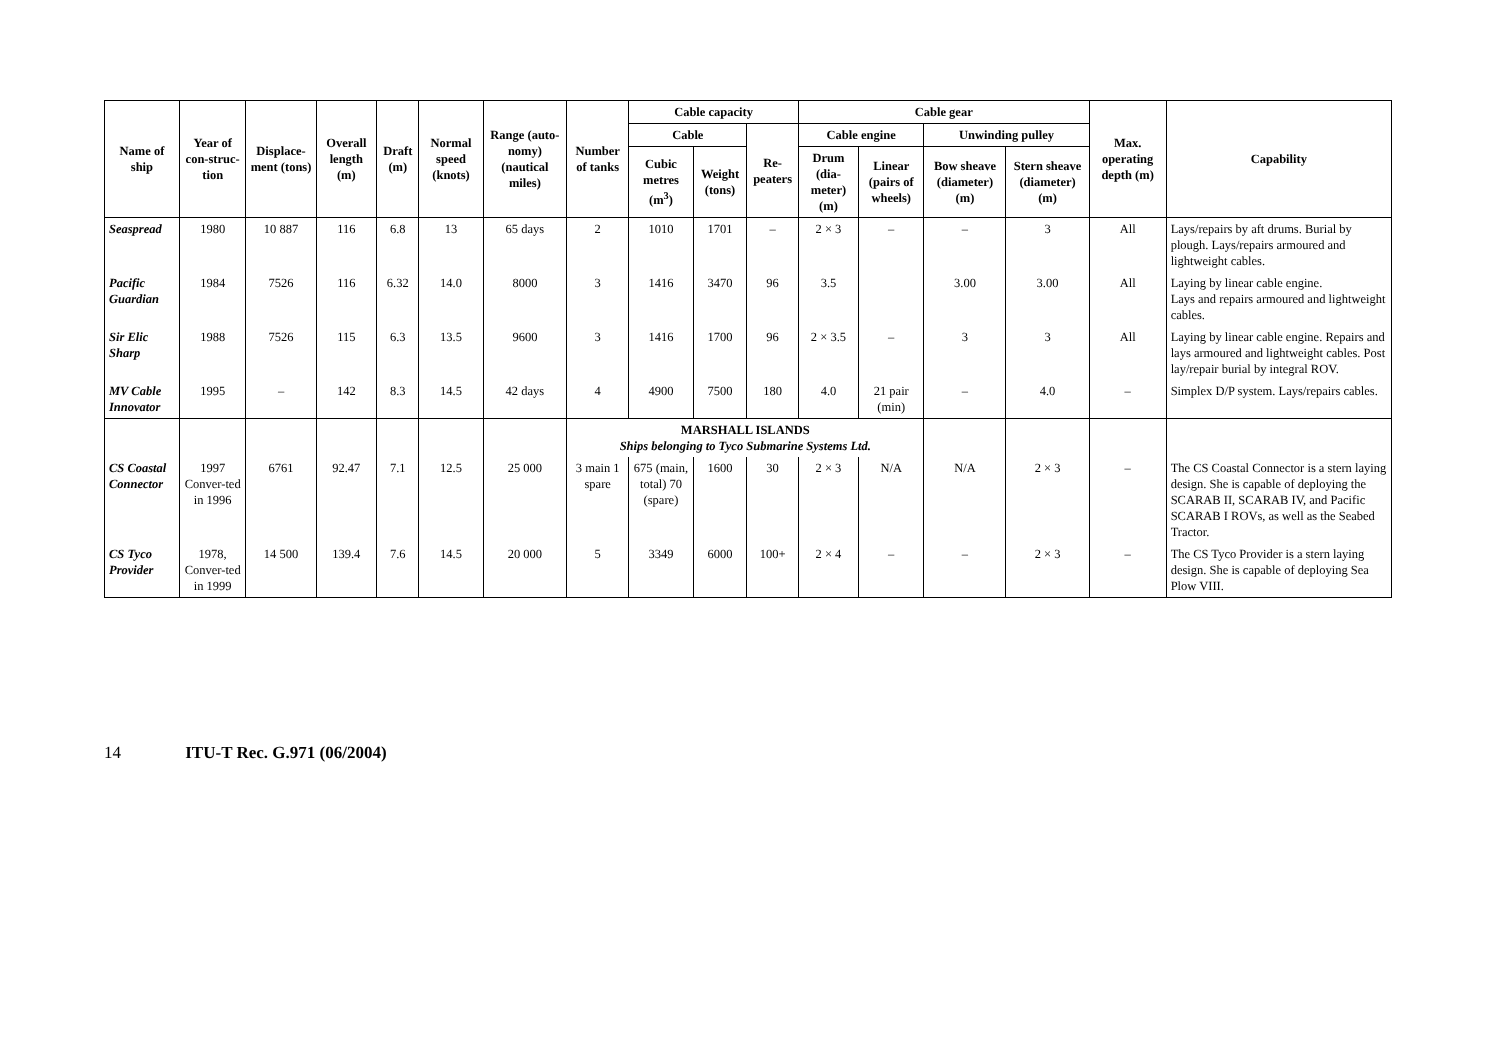| Name of ship | Year of con-struc-tion | Displace-ment (tons) | Overall length (m) | Draft (m) | Normal speed (knots) | Range (auto-nomy) (nautical miles) | Number of tanks | Cable capacity | | | Cable gear | | | | Max. operating depth (m) | Capability |
| --- | --- | --- | --- | --- | --- | --- | --- | --- | --- | --- | --- | --- | --- | --- | --- | --- |
| | | | | | | | | Cable | | Re-peaters | Cable engine | | Unwinding pulley | | | |
| | | | | | | | | Cubic metres (m<sup>3</sup>) | Weight (tons) | | Drum (dia-meter) (m) | Linear (pairs of wheels) | Bow sheave (diameter) (m) | Stern sheave (diameter) (m) | | |
| Seaspread | 1980 | 10 887 | 116 | 6.8 | 13 | 65 days | 2 | 1010 | 1701 | – | 2 × 3 | – | – | 3 | All | Lays/repairs by aft drums. Burial by plough. Lays/repairs armoured and lightweight cables. |
| Pacific Guardian | 1984 | 7526 | 116 | 6.32 | 14.0 | 8000 | 3 | 1416 | 3470 | 96 | 3.5 | | 3.00 | 3.00 | All | Laying by linear cable engine. Lays and repairs armoured and lightweight cables. |
| Sir Elic Sharp | 1988 | 7526 | 115 | 6.3 | 13.5 | 9600 | 3 | 1416 | 1700 | 96 | 2 × 3.5 | – | 3 | 3 | All | Laying by linear cable engine. Repairs and lays armoured and lightweight cables. Post lay/repair burial by integral ROV. |
| MV Cable Innovator | 1995 | – | 142 | 8.3 | 14.5 | 42 days | 4 | 4900 | 7500 | 180 | 4.0 | 21 pair (min) | – | 4.0 | – | Simplex D/P system. Lays/repairs cables. |
| | | | | | | | MARSHALL ISLANDS Ships belonging to Tyco Submarine Systems Ltd. | | | | | | | | | |
| CS Coastal Connector | 1997 Conver-ted in 1996 | 6761 | 92.47 | 7.1 | 12.5 | 25 000 | 3 main 1 spare | 675 (main, total) 70 (spare) | 1600 | 30 | 2 × 3 | N/A | N/A | 2 × 3 | – | The CS Coastal Connector is a stern laying design. She is capable of deploying the SCARAB II, SCARAB IV, and Pacific SCARAB I ROVs, as well as the Seabed Tractor. |
| CS Tyco Provider | 1978, Conver-ted in 1999 | 14 500 | 139.4 | 7.6 | 14.5 | 20 000 | 5 | 3349 | 6000 | 100+ | 2 × 4 | – | – | 2 × 3 | – | The CS Tyco Provider is a stern laying design. She is capable of deploying Sea Plow VIII. |
14 ITU-T Rec. G.971 (06/2004)